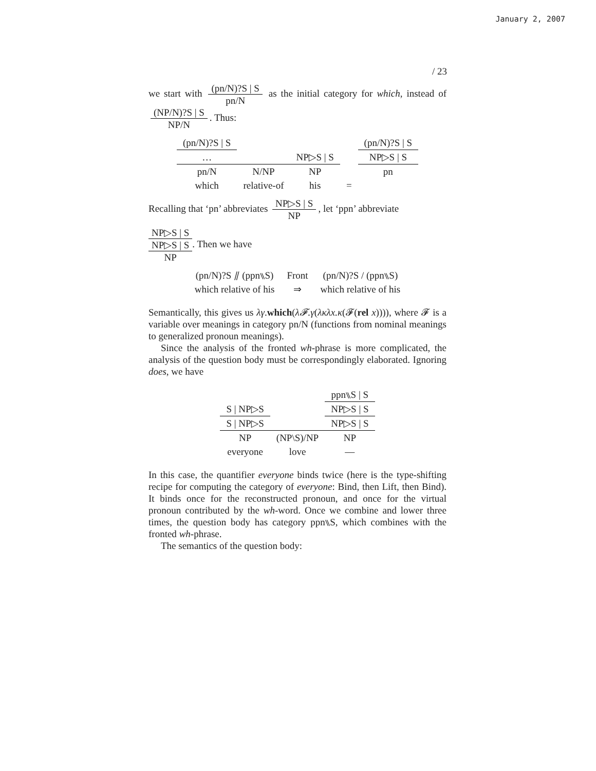January 2, 2007
/ 23
we start with (pn/N)?S | S pn/N as the initial category for which, instead of (NP/N)?S | S NP/N. Thus:
| (pn/N)?S / S | | | | (pn/N)?S / S |
| … | | NP▷S / S | | NP▷S / S |
| pn/N | N/NP | NP | | pn |
| which | relative-of | his | = | |
Recalling that ‘pn’ abbreviates NP▷S | S NP, let ‘ppn’ abbreviate
NP▷S | S NP▷S | S NP. Then we have
| (pn/N)?S ⫽ (ppn⑊S) | Front | (pn/N)?S / (ppn⑊S) |
| which relative of his | ⇒ | which relative of his |
Semantically, this gives us λγ.which(λ𝓕.γ(λκλx.κ(𝓕(rel x)))), where 𝓕 is a variable over meanings in category pn/N (functions from nominal meanings to generalized pronoun meanings).
Since the analysis of the fronted wh-phrase is more complicated, the analysis of the question body must be correspondingly elaborated. Ignoring does, we have
| | | ppn⑊S / S |
| S / NP▷S | | NP▷S / S |
| S / NP▷S | | NP▷S / S |
| NP | (NP\S)/NP | NP |
| everyone | love | — |
In this case, the quantifier everyone binds twice (here is the type-shifting recipe for computing the category of everyone: Bind, then Lift, then Bind). It binds once for the reconstructed pronoun, and once for the virtual pronoun contributed by the wh-word. Once we combine and lower three times, the question body has category ppn⑊S, which combines with the fronted wh-phrase.
The semantics of the question body: